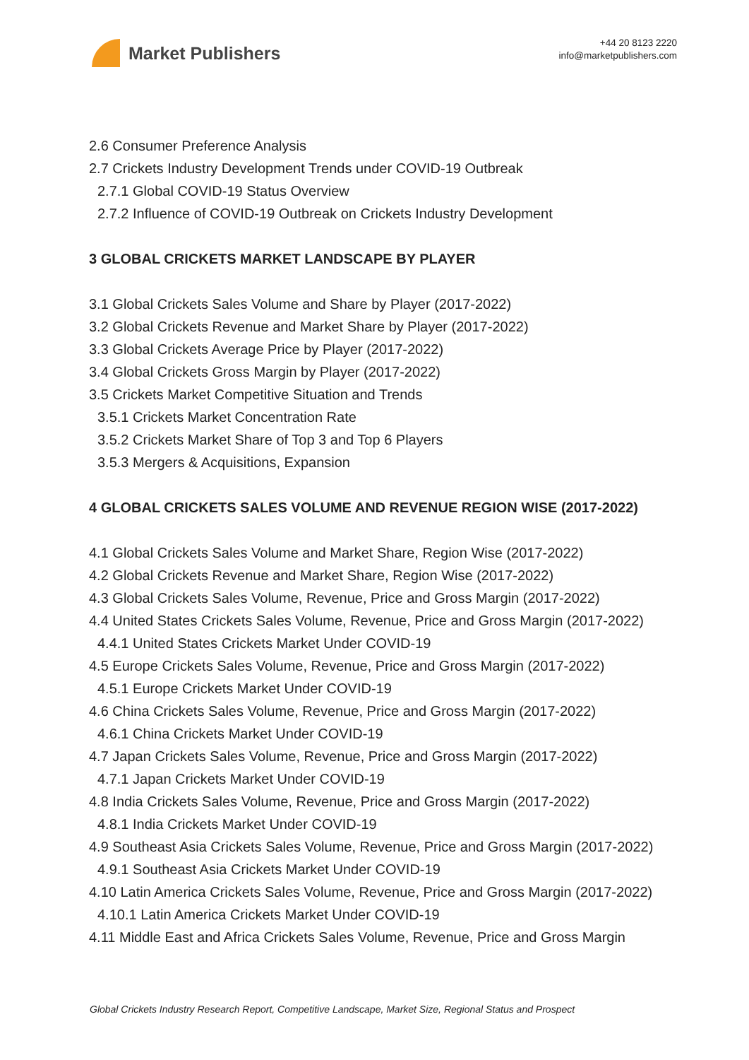Market Publishers
+44 20 8123 2220
info@marketpublishers.com
2.6 Consumer Preference Analysis
2.7 Crickets Industry Development Trends under COVID-19 Outbreak
2.7.1 Global COVID-19 Status Overview
2.7.2 Influence of COVID-19 Outbreak on Crickets Industry Development
3 GLOBAL CRICKETS MARKET LANDSCAPE BY PLAYER
3.1 Global Crickets Sales Volume and Share by Player (2017-2022)
3.2 Global Crickets Revenue and Market Share by Player (2017-2022)
3.3 Global Crickets Average Price by Player (2017-2022)
3.4 Global Crickets Gross Margin by Player (2017-2022)
3.5 Crickets Market Competitive Situation and Trends
3.5.1 Crickets Market Concentration Rate
3.5.2 Crickets Market Share of Top 3 and Top 6 Players
3.5.3 Mergers & Acquisitions, Expansion
4 GLOBAL CRICKETS SALES VOLUME AND REVENUE REGION WISE (2017-2022)
4.1 Global Crickets Sales Volume and Market Share, Region Wise (2017-2022)
4.2 Global Crickets Revenue and Market Share, Region Wise (2017-2022)
4.3 Global Crickets Sales Volume, Revenue, Price and Gross Margin (2017-2022)
4.4 United States Crickets Sales Volume, Revenue, Price and Gross Margin (2017-2022)
4.4.1 United States Crickets Market Under COVID-19
4.5 Europe Crickets Sales Volume, Revenue, Price and Gross Margin (2017-2022)
4.5.1 Europe Crickets Market Under COVID-19
4.6 China Crickets Sales Volume, Revenue, Price and Gross Margin (2017-2022)
4.6.1 China Crickets Market Under COVID-19
4.7 Japan Crickets Sales Volume, Revenue, Price and Gross Margin (2017-2022)
4.7.1 Japan Crickets Market Under COVID-19
4.8 India Crickets Sales Volume, Revenue, Price and Gross Margin (2017-2022)
4.8.1 India Crickets Market Under COVID-19
4.9 Southeast Asia Crickets Sales Volume, Revenue, Price and Gross Margin (2017-2022)
4.9.1 Southeast Asia Crickets Market Under COVID-19
4.10 Latin America Crickets Sales Volume, Revenue, Price and Gross Margin (2017-2022)
4.10.1 Latin America Crickets Market Under COVID-19
4.11 Middle East and Africa Crickets Sales Volume, Revenue, Price and Gross Margin
Global Crickets Industry Research Report, Competitive Landscape, Market Size, Regional Status and Prospect